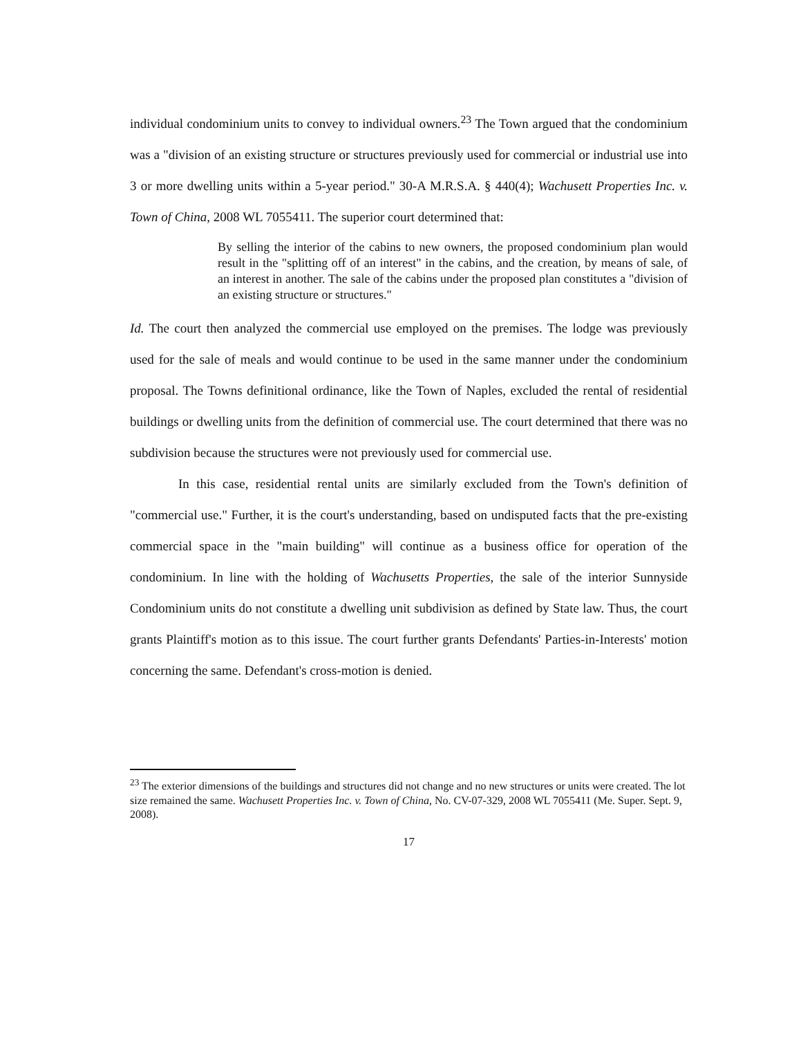individual condominium units to convey to individual owners.<sup>23</sup> The Town argued that the condominium was a "division of an existing structure or structures previously used for commercial or industrial use into 3 or more dwelling units within a 5-year period." 30-A M.R.S.A. § 440(4); Wachusett Properties Inc. v. Town of China, 2008 WL 7055411. The superior court determined that:
By selling the interior of the cabins to new owners, the proposed condominium plan would result in the "splitting off of an interest" in the cabins, and the creation, by means of sale, of an interest in another. The sale of the cabins under the proposed plan constitutes a "division of an existing structure or structures."
Id. The court then analyzed the commercial use employed on the premises. The lodge was previously used for the sale of meals and would continue to be used in the same manner under the condominium proposal. The Towns definitional ordinance, like the Town of Naples, excluded the rental of residential buildings or dwelling units from the definition of commercial use. The court determined that there was no subdivision because the structures were not previously used for commercial use.
In this case, residential rental units are similarly excluded from the Town's definition of "commercial use." Further, it is the court's understanding, based on undisputed facts that the pre-existing commercial space in the "main building" will continue as a business office for operation of the condominium. In line with the holding of Wachusetts Properties, the sale of the interior Sunnyside Condominium units do not constitute a dwelling unit subdivision as defined by State law. Thus, the court grants Plaintiff's motion as to this issue. The court further grants Defendants' Parties-in-Interests' motion concerning the same. Defendant's cross-motion is denied.
<sup>23</sup> The exterior dimensions of the buildings and structures did not change and no new structures or units were created. The lot size remained the same. Wachusett Properties Inc. v. Town of China, No. CV-07-329, 2008 WL 7055411 (Me. Super. Sept. 9, 2008).
17